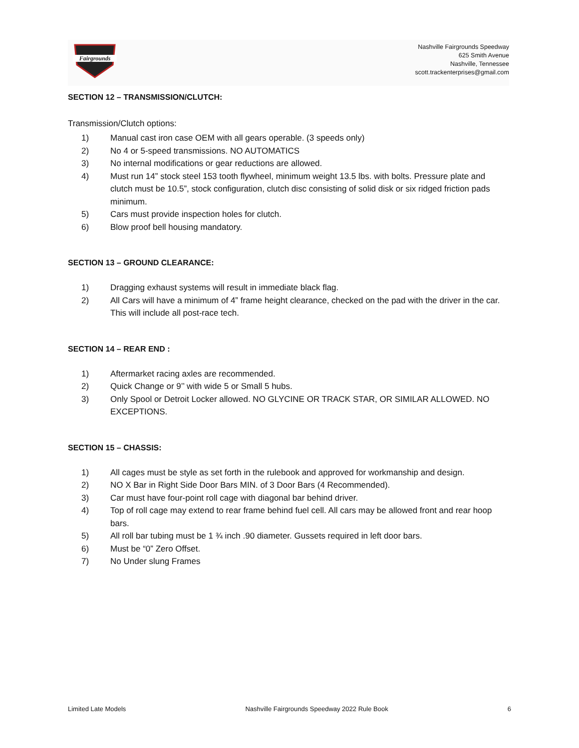Fairgrounds
Nashville Fairgrounds Speedway
625 Smith Avenue
Nashville, Tennessee
scott.trackenterprises@gmail.com
SECTION 12 – TRANSMISSION/CLUTCH:
Transmission/Clutch options:
1) Manual cast iron case OEM with all gears operable. (3 speeds only)
2) No 4 or 5-speed transmissions. NO AUTOMATICS
3) No internal modifications or gear reductions are allowed.
4) Must run 14” stock steel 153 tooth flywheel, minimum weight 13.5 lbs. with bolts. Pressure plate and clutch must be 10.5”, stock configuration, clutch disc consisting of solid disk or six ridged friction pads minimum.
5) Cars must provide inspection holes for clutch.
6) Blow proof bell housing mandatory.
SECTION 13 – GROUND CLEARANCE:
1) Dragging exhaust systems will result in immediate black flag.
2) All Cars will have a minimum of 4” frame height clearance, checked on the pad with the driver in the car. This will include all post-race tech.
SECTION 14 – REAR END :
1) Aftermarket racing axles are recommended.
2) Quick Change or 9’’ with wide 5 or Small 5 hubs.
3) Only Spool or Detroit Locker allowed. NO GLYCINE OR TRACK STAR, OR SIMILAR ALLOWED. NO EXCEPTIONS.
SECTION 15 – CHASSIS:
1) All cages must be style as set forth in the rulebook and approved for workmanship and design.
2) NO X Bar in Right Side Door Bars MIN. of 3 Door Bars (4 Recommended).
3) Car must have four-point roll cage with diagonal bar behind driver.
4) Top of roll cage may extend to rear frame behind fuel cell. All cars may be allowed front and rear hoop bars.
5) All roll bar tubing must be 1 ¾ inch .90 diameter. Gussets required in left door bars.
6) Must be “0” Zero Offset.
7) No Under slung Frames
Limited Late Models Nashville Fairgrounds Speedway 2022 Rule Book 6